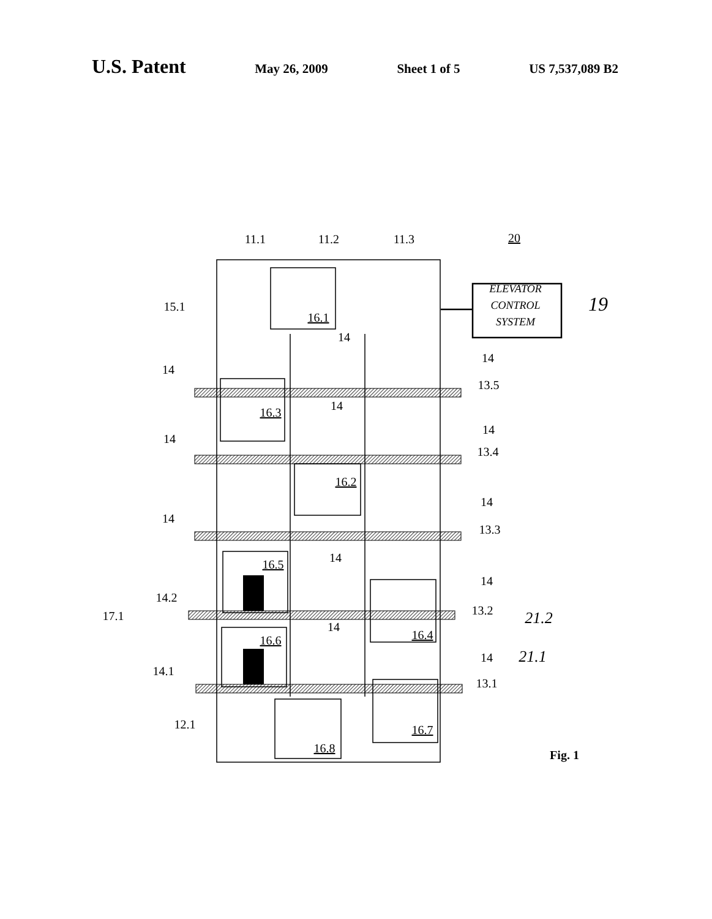U.S. Patent May 26, 2009 Sheet 1 of 5 US 7,537,089 B2
11.1
11.2
11.3
20
15.1
16.1
16.3
16.2
16.5
16.4
16.6
16.7
16.8
14
14
14
14.2
14.1
17.1
12.1
14
14
14
14
14
14
14
14
14
13.5
13.4
13.3
13.2
13.1
ELEVATOR
CONTROL
SYSTEM
19
21.2
21.1
Fig. 1